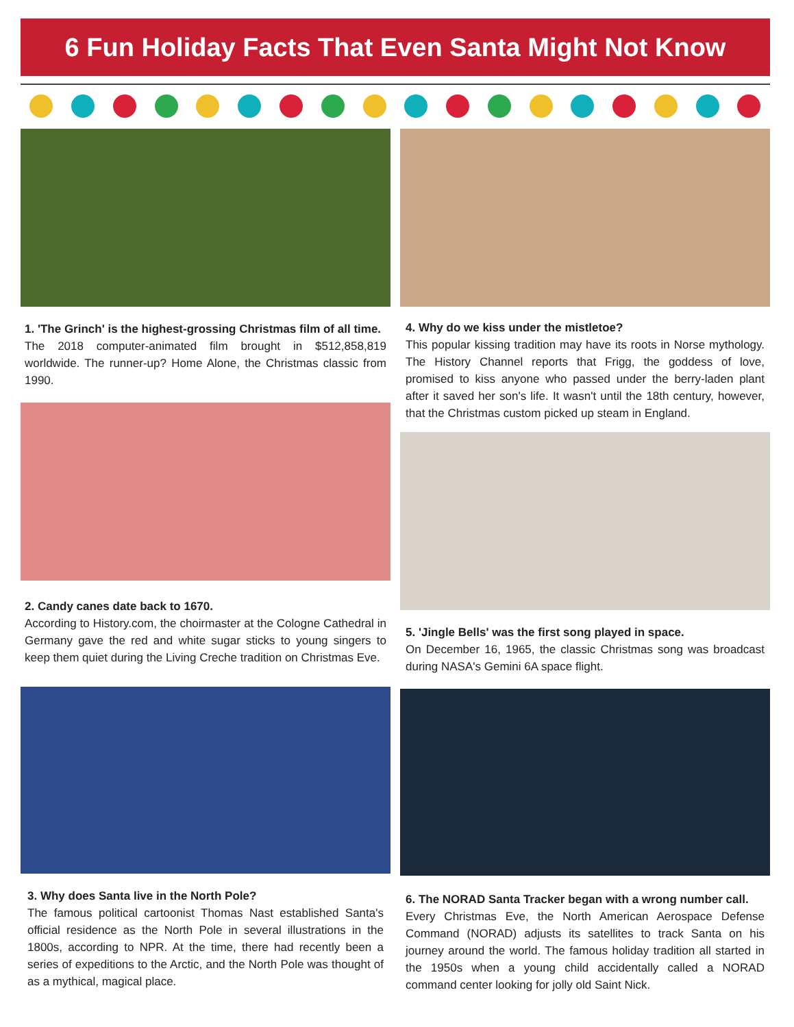6 Fun Holiday Facts That Even Santa Might Not Know
1. 'The Grinch' is the highest-grossing Christmas film of all time.
The 2018 computer-animated film brought in $512,858,819 worldwide. The runner-up? Home Alone, the Christmas classic from 1990.
2. Candy canes date back to 1670.
According to History.com, the choirmaster at the Cologne Cathedral in Germany gave the red and white sugar sticks to young singers to keep them quiet during the Living Creche tradition on Christmas Eve.
3. Why does Santa live in the North Pole?
The famous political cartoonist Thomas Nast established Santa's official residence as the North Pole in several illustrations in the 1800s, according to NPR. At the time, there had recently been a series of expeditions to the Arctic, and the North Pole was thought of as a mythical, magical place.
4. Why do we kiss under the mistletoe?
This popular kissing tradition may have its roots in Norse mythology. The History Channel reports that Frigg, the goddess of love, promised to kiss anyone who passed under the berry-laden plant after it saved her son's life. It wasn't until the 18th century, however, that the Christmas custom picked up steam in England.
5. 'Jingle Bells' was the first song played in space.
On December 16, 1965, the classic Christmas song was broadcast during NASA's Gemini 6A space flight.
6. The NORAD Santa Tracker began with a wrong number call.
Every Christmas Eve, the North American Aerospace Defense Command (NORAD) adjusts its satellites to track Santa on his journey around the world. The famous holiday tradition all started in the 1950s when a young child accidentally called a NORAD command center looking for jolly old Saint Nick.